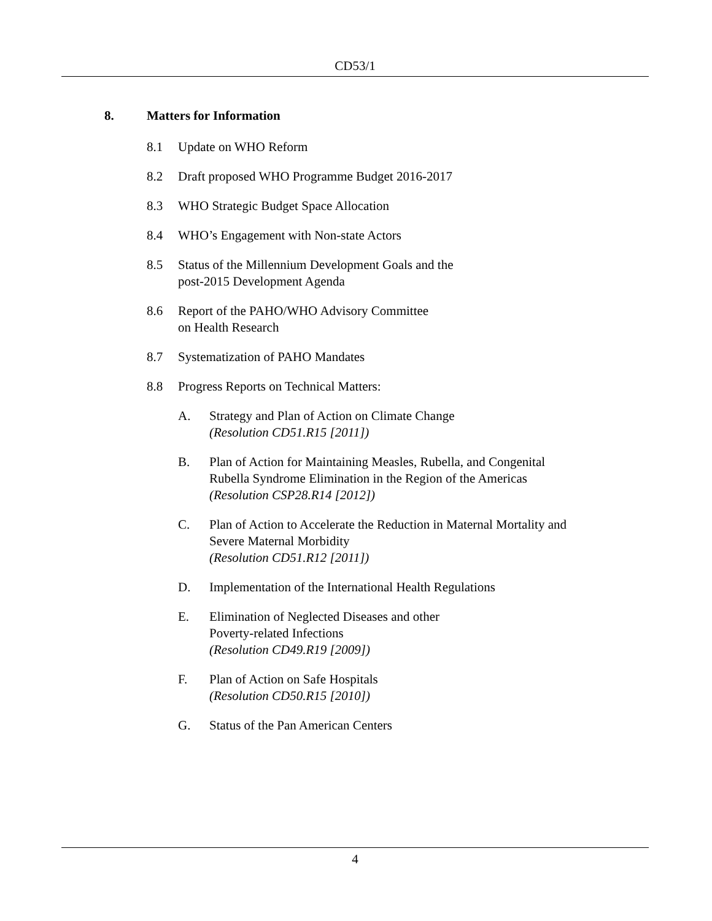CD53/1
8. Matters for Information
8.1 Update on WHO Reform
8.2 Draft proposed WHO Programme Budget 2016-2017
8.3 WHO Strategic Budget Space Allocation
8.4 WHO’s Engagement with Non-state Actors
8.5 Status of the Millennium Development Goals and the
post-2015 Development Agenda
8.6 Report of the PAHO/WHO Advisory Committee
on Health Research
8.7 Systematization of PAHO Mandates
8.8 Progress Reports on Technical Matters:
A. Strategy and Plan of Action on Climate Change
(Resolution CD51.R15 [2011])
B. Plan of Action for Maintaining Measles, Rubella, and Congenital
Rubella Syndrome Elimination in the Region of the Americas
(Resolution CSP28.R14 [2012])
C. Plan of Action to Accelerate the Reduction in Maternal Mortality and
Severe Maternal Morbidity
(Resolution CD51.R12 [2011])
D. Implementation of the International Health Regulations
E. Elimination of Neglected Diseases and other
Poverty-related Infections
(Resolution CD49.R19 [2009])
F. Plan of Action on Safe Hospitals
(Resolution CD50.R15 [2010])
G. Status of the Pan American Centers
4